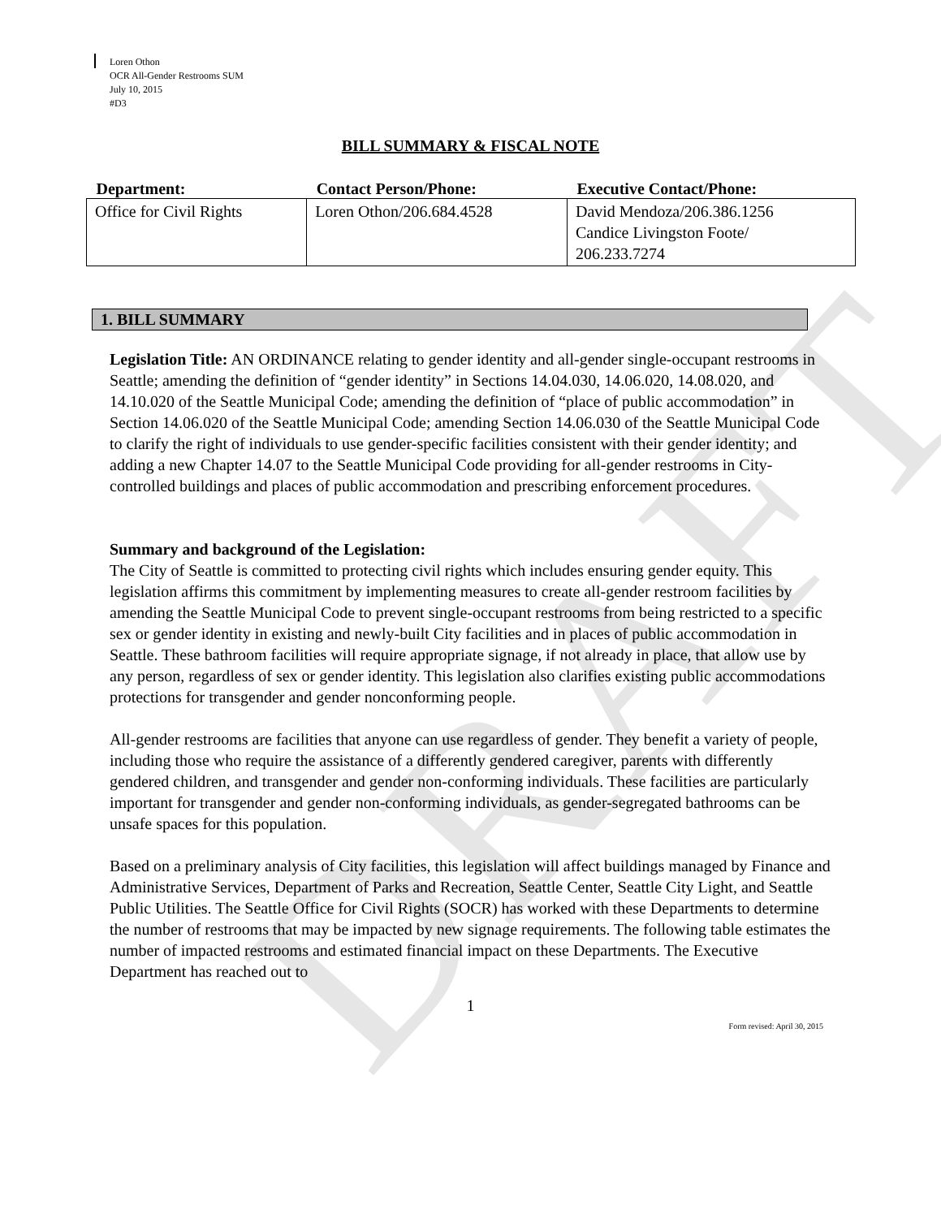DRAFT
Loren Othon
OCR All-Gender Restrooms SUM
July 10, 2015
#D3
BILL SUMMARY & FISCAL NOTE
| Department: | Contact Person/Phone: | Executive Contact/Phone: |
| --- | --- | --- |
| Office for Civil Rights | Loren Othon/206.684.4528 | David Mendoza/206.386.1256 Candice Livingston Foote/ 206.233.7274 |
1. BILL SUMMARY
Legislation Title: AN ORDINANCE relating to gender identity and all-gender single-occupant restrooms in Seattle; amending the definition of “gender identity” in Sections 14.04.030, 14.06.020, 14.08.020, and 14.10.020 of the Seattle Municipal Code; amending the definition of “place of public accommodation” in Section 14.06.020 of the Seattle Municipal Code; amending Section 14.06.030 of the Seattle Municipal Code to clarify the right of individuals to use gender-specific facilities consistent with their gender identity; and adding a new Chapter 14.07 to the Seattle Municipal Code providing for all-gender restrooms in City-controlled buildings and places of public accommodation and prescribing enforcement procedures.
Summary and background of the Legislation:
The City of Seattle is committed to protecting civil rights which includes ensuring gender equity. This legislation affirms this commitment by implementing measures to create all-gender restroom facilities by amending the Seattle Municipal Code to prevent single-occupant restrooms from being restricted to a specific sex or gender identity in existing and newly-built City facilities and in places of public accommodation in Seattle. These bathroom facilities will require appropriate signage, if not already in place, that allow use by any person, regardless of sex or gender identity. This legislation also clarifies existing public accommodations protections for transgender and gender nonconforming people.
All-gender restrooms are facilities that anyone can use regardless of gender. They benefit a variety of people, including those who require the assistance of a differently gendered caregiver, parents with differently gendered children, and transgender and gender non-conforming individuals. These facilities are particularly important for transgender and gender non-conforming individuals, as gender-segregated bathrooms can be unsafe spaces for this population.
Based on a preliminary analysis of City facilities, this legislation will affect buildings managed by Finance and Administrative Services, Department of Parks and Recreation, Seattle Center, Seattle City Light, and Seattle Public Utilities. The Seattle Office for Civil Rights (SOCR) has worked with these Departments to determine the number of restrooms that may be impacted by new signage requirements. The following table estimates the number of impacted restrooms and estimated financial impact on these Departments. The Executive Department has reached out to
1
Form revised: April 30, 2015